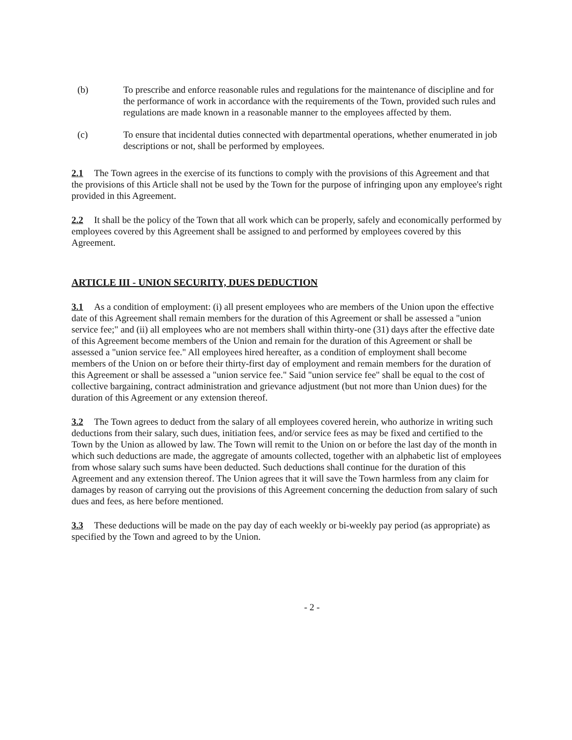(b) To prescribe and enforce reasonable rules and regulations for the maintenance of discipline and for the performance of work in accordance with the requirements of the Town, provided such rules and regulations are made known in a reasonable manner to the employees affected by them.
(c) To ensure that incidental duties connected with departmental operations, whether enumerated in job descriptions or not, shall be performed by employees.
2.1 The Town agrees in the exercise of its functions to comply with the provisions of this Agreement and that the provisions of this Article shall not be used by the Town for the purpose of infringing upon any employee's right provided in this Agreement.
2.2 It shall be the policy of the Town that all work which can be properly, safely and economically performed by employees covered by this Agreement shall be assigned to and performed by employees covered by this Agreement.
ARTICLE III - UNION SECURITY, DUES DEDUCTION
3.1 As a condition of employment: (i) all present employees who are members of the Union upon the effective date of this Agreement shall remain members for the duration of this Agreement or shall be assessed a "union service fee;" and (ii) all employees who are not members shall within thirty-one (31) days after the effective date of this Agreement become members of the Union and remain for the duration of this Agreement or shall be assessed a "union service fee." All employees hired hereafter, as a condition of employment shall become members of the Union on or before their thirty-first day of employment and remain members for the duration of this Agreement or shall be assessed a "union service fee." Said "union service fee" shall be equal to the cost of collective bargaining, contract administration and grievance adjustment (but not more than Union dues) for the duration of this Agreement or any extension thereof.
3.2 The Town agrees to deduct from the salary of all employees covered herein, who authorize in writing such deductions from their salary, such dues, initiation fees, and/or service fees as may be fixed and certified to the Town by the Union as allowed by law. The Town will remit to the Union on or before the last day of the month in which such deductions are made, the aggregate of amounts collected, together with an alphabetic list of employees from whose salary such sums have been deducted. Such deductions shall continue for the duration of this Agreement and any extension thereof. The Union agrees that it will save the Town harmless from any claim for damages by reason of carrying out the provisions of this Agreement concerning the deduction from salary of such dues and fees, as here before mentioned.
3.3 These deductions will be made on the pay day of each weekly or bi-weekly pay period (as appropriate) as specified by the Town and agreed to by the Union.
- 2 -